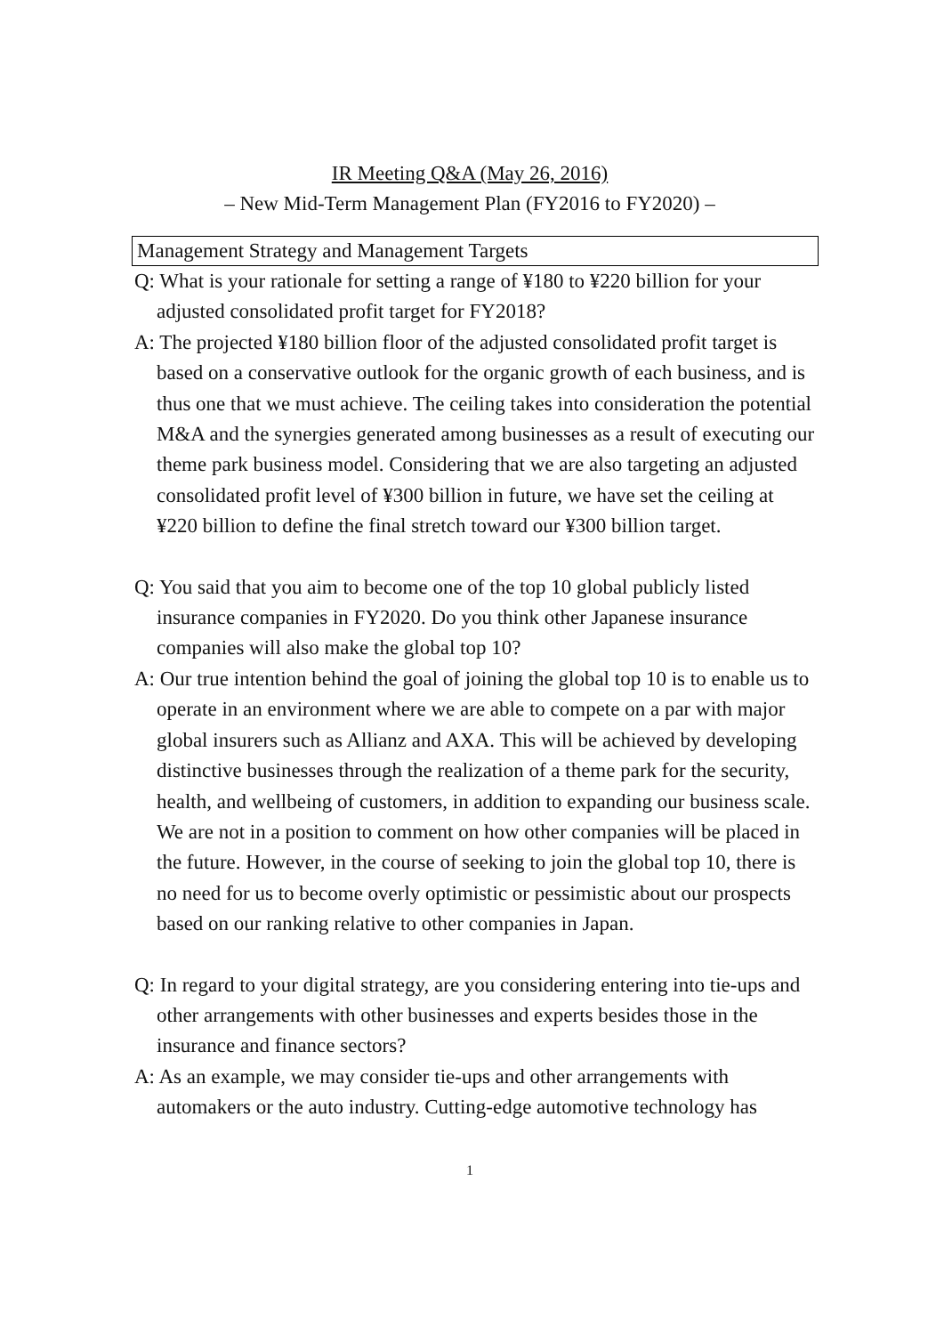IR Meeting Q&A (May 26, 2016)
– New Mid-Term Management Plan (FY2016 to FY2020) –
Management Strategy and Management Targets
Q: What is your rationale for setting a range of ¥180 to ¥220 billion for your adjusted consolidated profit target for FY2018?
A: The projected ¥180 billion floor of the adjusted consolidated profit target is based on a conservative outlook for the organic growth of each business, and is thus one that we must achieve. The ceiling takes into consideration the potential M&A and the synergies generated among businesses as a result of executing our theme park business model. Considering that we are also targeting an adjusted consolidated profit level of ¥300 billion in future, we have set the ceiling at ¥220 billion to define the final stretch toward our ¥300 billion target.
Q: You said that you aim to become one of the top 10 global publicly listed insurance companies in FY2020. Do you think other Japanese insurance companies will also make the global top 10?
A: Our true intention behind the goal of joining the global top 10 is to enable us to operate in an environment where we are able to compete on a par with major global insurers such as Allianz and AXA. This will be achieved by developing distinctive businesses through the realization of a theme park for the security, health, and wellbeing of customers, in addition to expanding our business scale. We are not in a position to comment on how other companies will be placed in the future. However, in the course of seeking to join the global top 10, there is no need for us to become overly optimistic or pessimistic about our prospects based on our ranking relative to other companies in Japan.
Q: In regard to your digital strategy, are you considering entering into tie-ups and other arrangements with other businesses and experts besides those in the insurance and finance sectors?
A: As an example, we may consider tie-ups and other arrangements with automakers or the auto industry. Cutting-edge automotive technology has
1